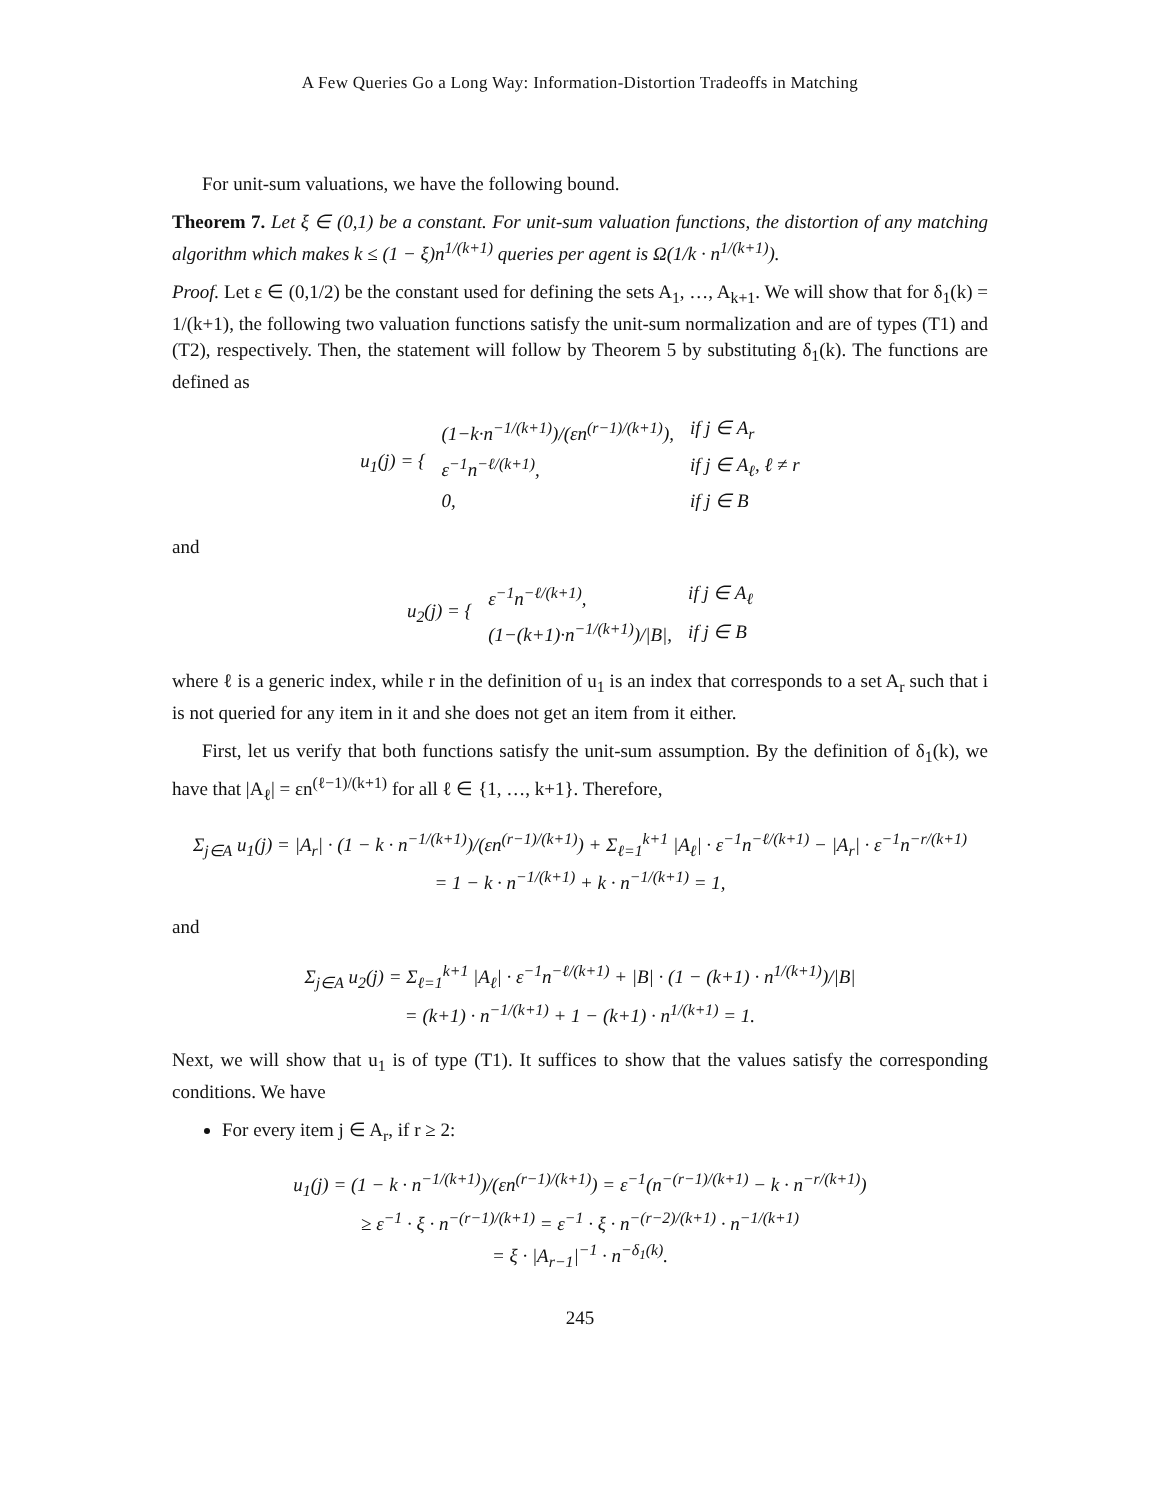A Few Queries Go a Long Way: Information-Distortion Tradeoffs in Matching
For unit-sum valuations, we have the following bound.
Theorem 7. Let ξ ∈ (0,1) be a constant. For unit-sum valuation functions, the distortion of any matching algorithm which makes k ≤ (1 − ξ)n<sup>1/(k+1)</sup> queries per agent is Ω(1/k · n<sup>1/(k+1)</sup>).
Proof. Let ε ∈ (0,1/2) be the constant used for defining the sets A<sub>1</sub>, …, A<sub>k+1</sub>. We will show that for δ<sub>1</sub>(k) = 1/(k+1), the following two valuation functions satisfy the unit-sum normalization and are of types (T1) and (T2), respectively. Then, the statement will follow by Theorem 5 by substituting δ<sub>1</sub>(k). The functions are defined as
| u<sub>1</sub>(j) = { | (1−k·n<sup>−1/(k+1)</sup>)/(εn<sup>(r−1)/(k+1)</sup>), | if j ∈ A<sub>r</sub> |
| | ε<sup>−1</sup>n<sup>−ℓ/(k+1)</sup>, | if j ∈ A<sub>ℓ</sub>, ℓ ≠ r |
| | 0, | if j ∈ B |
and
| u<sub>2</sub>(j) = { | ε<sup>−1</sup>n<sup>−ℓ/(k+1)</sup>, | if j ∈ A<sub>ℓ</sub> |
| | (1−(k+1)·n<sup>−1/(k+1)</sup>)//B/, | if j ∈ B |
where ℓ is a generic index, while r in the definition of u<sub>1</sub> is an index that corresponds to a set A<sub>r</sub> such that i is not queried for any item in it and she does not get an item from it either.
First, let us verify that both functions satisfy the unit-sum assumption. By the definition of δ<sub>1</sub>(k), we have that |A<sub>ℓ</sub>| = εn<sup>(ℓ−1)/(k+1)</sup> for all ℓ ∈ {1, …, k+1}. Therefore,
Σ<sub>j∈A</sub> u<sub>1</sub>(j) = |A<sub>r</sub>| · (1 − k · n<sup>−1/(k+1)</sup>)/(εn<sup>(r−1)/(k+1)</sup>) + Σ<sub>ℓ=1</sub><sup>k+1</sup> |A<sub>ℓ</sub>| · ε<sup>−1</sup>n<sup>−ℓ/(k+1)</sup> − |A<sub>r</sub>| · ε<sup>−1</sup>n<sup>−r/(k+1)</sup>
= 1 − k · n<sup>−1/(k+1)</sup> + k · n<sup>−1/(k+1)</sup> = 1,
and
Σ<sub>j∈A</sub> u<sub>2</sub>(j) = Σ<sub>ℓ=1</sub><sup>k+1</sup> |A<sub>ℓ</sub>| · ε<sup>−1</sup>n<sup>−ℓ/(k+1)</sup> + |B| · (1 − (k+1) · n<sup>1/(k+1)</sup>)/|B|
= (k+1) · n<sup>−1/(k+1)</sup> + 1 − (k+1) · n<sup>1/(k+1)</sup> = 1.
Next, we will show that u<sub>1</sub> is of type (T1). It suffices to show that the values satisfy the corresponding conditions. We have
For every item j ∈ A<sub>r</sub>, if r ≥ 2:
u<sub>1</sub>(j) = (1 − k · n<sup>−1/(k+1)</sup>)/(εn<sup>(r−1)/(k+1)</sup>) = ε<sup>−1</sup>(n<sup>−(r−1)/(k+1)</sup> − k · n<sup>−r/(k+1)</sup>)
≥ ε<sup>−1</sup> · ξ · n<sup>−(r−1)/(k+1)</sup> = ε<sup>−1</sup> · ξ · n<sup>−(r−2)/(k+1)</sup> · n<sup>−1/(k+1)</sup>
= ξ · |A<sub>r−1</sub>|<sup>−1</sup> · n<sup>−δ<sub>1</sub>(k)</sup>.
245